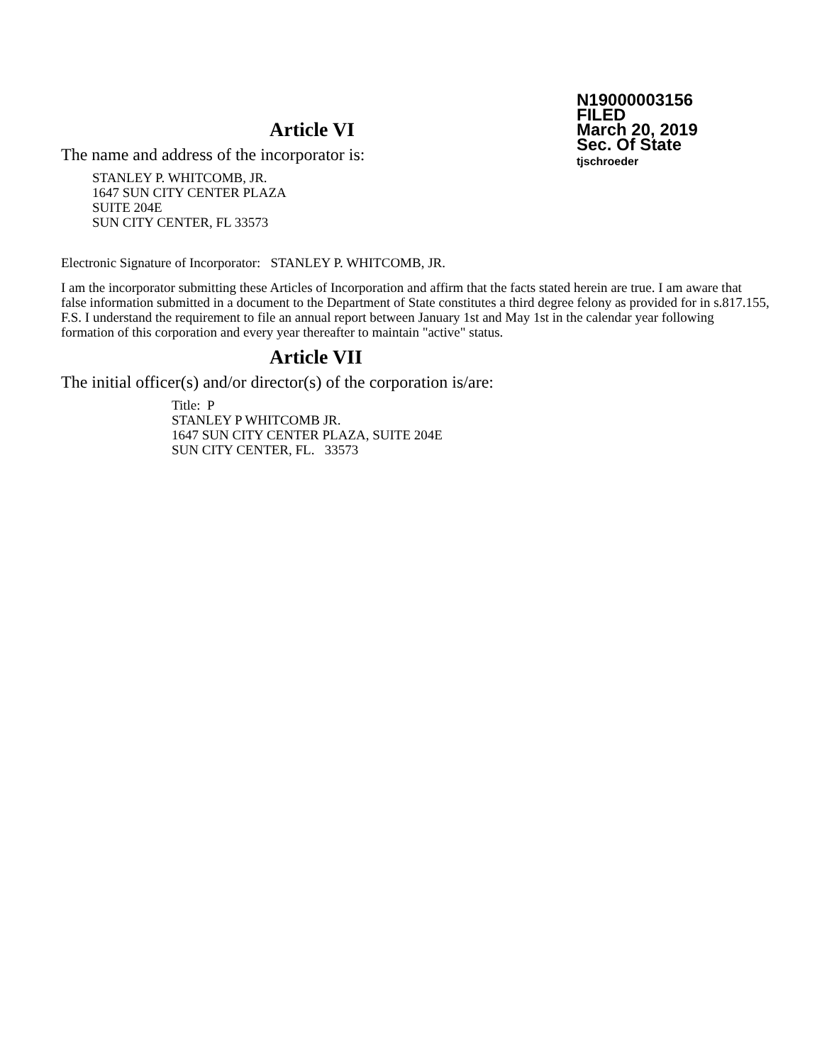N19000003156
FILED
March 20, 2019
Sec. Of State
tjschroeder
Article VI
The name and address of the incorporator is:
STANLEY P. WHITCOMB, JR.
1647 SUN CITY CENTER PLAZA
SUITE 204E
SUN CITY CENTER, FL 33573
Electronic Signature of Incorporator: STANLEY P. WHITCOMB, JR.
I am the incorporator submitting these Articles of Incorporation and affirm that the facts stated herein are true. I am aware that false information submitted in a document to the Department of State constitutes a third degree felony as provided for in s.817.155, F.S. I understand the requirement to file an annual report between January 1st and May 1st in the calendar year following formation of this corporation and every year thereafter to maintain "active" status.
Article VII
The initial officer(s) and/or director(s) of the corporation is/are:
Title: P
STANLEY P WHITCOMB JR.
1647 SUN CITY CENTER PLAZA, SUITE 204E
SUN CITY CENTER, FL. 33573